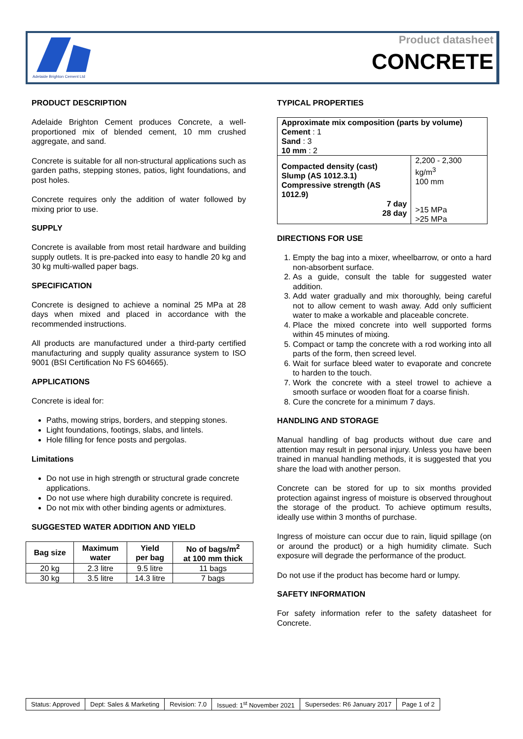Adelaide Brighton Cement Ltd
Product datasheet
CONCRETE
PRODUCT DESCRIPTION
Adelaide Brighton Cement produces Concrete, a well-proportioned mix of blended cement, 10 mm crushed aggregate, and sand.
Concrete is suitable for all non-structural applications such as garden paths, stepping stones, patios, light foundations, and post holes.
Concrete requires only the addition of water followed by mixing prior to use.
SUPPLY
Concrete is available from most retail hardware and building supply outlets. It is pre-packed into easy to handle 20 kg and 30 kg multi-walled paper bags.
SPECIFICATION
Concrete is designed to achieve a nominal 25 MPa at 28 days when mixed and placed in accordance with the recommended instructions.
All products are manufactured under a third-party certified manufacturing and supply quality assurance system to ISO 9001 (BSI Certification No FS 604665).
APPLICATIONS
Concrete is ideal for:
Paths, mowing strips, borders, and stepping stones.
Light foundations, footings, slabs, and lintels.
Hole filling for fence posts and pergolas.
Limitations
Do not use in high strength or structural grade concrete applications.
Do not use where high durability concrete is required.
Do not mix with other binding agents or admixtures.
SUGGESTED WATER ADDITION AND YIELD
| Bag size | Maximum water | Yield per bag | No of bags/m<sup>2</sup> at 100 mm thick |
| --- | --- | --- | --- |
| 20 kg | 2.3 litre | 9.5 litre | 11 bags |
| 30 kg | 3.5 litre | 14.3 litre | 7 bags |
TYPICAL PROPERTIES
| Approximate mix composition (parts by volume) Cement : 1 Sand : 3 10 mm : 2 | |
| Compacted density (cast) Slump (AS 1012.3.1) Compressive strength (AS 1012.9) 7 day 28 day | 2,200 - 2,300 kg/m<sup>3</sup> 100 mm >15 MPa >25 MPa |
DIRECTIONS FOR USE
1. Empty the bag into a mixer, wheelbarrow, or onto a hard non-absorbent surface.
2. As a guide, consult the table for suggested water addition.
3. Add water gradually and mix thoroughly, being careful not to allow cement to wash away. Add only sufficient water to make a workable and placeable concrete.
4. Place the mixed concrete into well supported forms within 45 minutes of mixing.
5. Compact or tamp the concrete with a rod working into all parts of the form, then screed level.
6. Wait for surface bleed water to evaporate and concrete to harden to the touch.
7. Work the concrete with a steel trowel to achieve a smooth surface or wooden float for a coarse finish.
8. Cure the concrete for a minimum 7 days.
HANDLING AND STORAGE
Manual handling of bag products without due care and attention may result in personal injury. Unless you have been trained in manual handling methods, it is suggested that you share the load with another person.
Concrete can be stored for up to six months provided protection against ingress of moisture is observed throughout the storage of the product. To achieve optimum results, ideally use within 3 months of purchase.
Ingress of moisture can occur due to rain, liquid spillage (on or around the product) or a high humidity climate. Such exposure will degrade the performance of the product.
Do not use if the product has become hard or lumpy.
SAFETY INFORMATION
For safety information refer to the safety datasheet for Concrete.
| Status: Approved | Dept: Sales & Marketing | Revision: 7.0 | Issued: 1<sup>st</sup> November 2021 | Supersedes: R6 January 2017 | Page 1 of 2 |